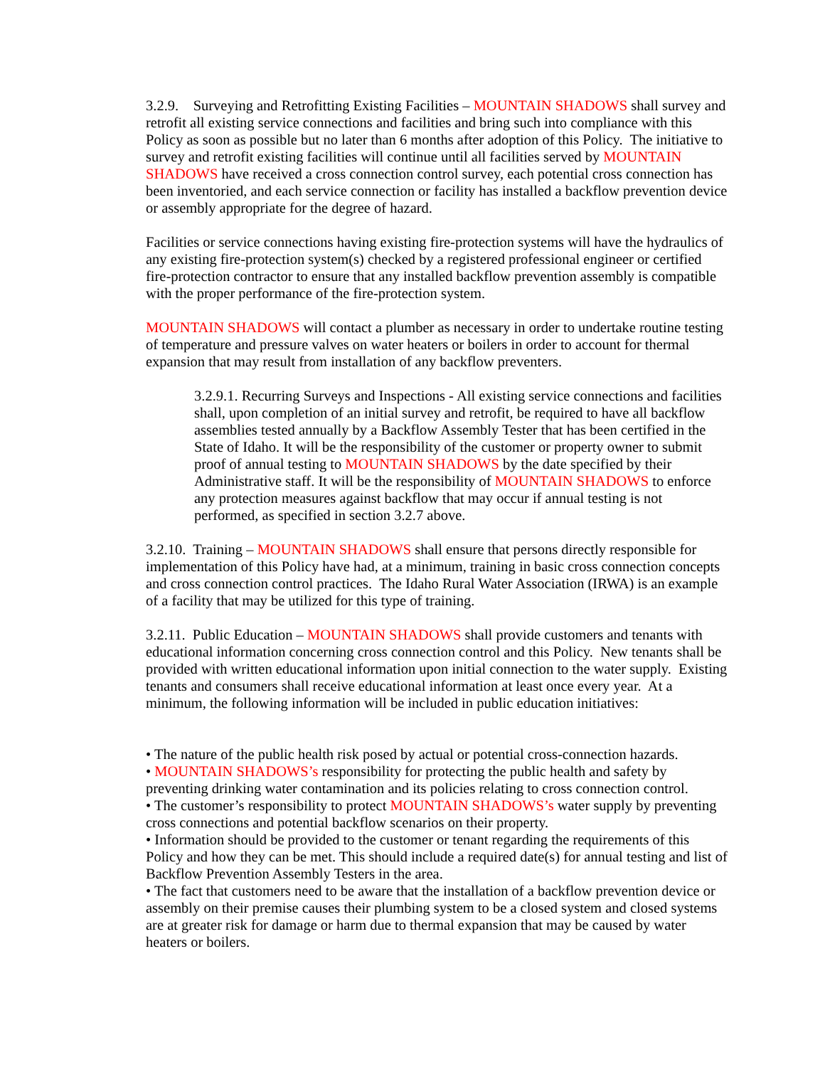3.2.9. Surveying and Retrofitting Existing Facilities – MOUNTAIN SHADOWS shall survey and retrofit all existing service connections and facilities and bring such into compliance with this Policy as soon as possible but no later than 6 months after adoption of this Policy. The initiative to survey and retrofit existing facilities will continue until all facilities served by MOUNTAIN SHADOWS have received a cross connection control survey, each potential cross connection has been inventoried, and each service connection or facility has installed a backflow prevention device or assembly appropriate for the degree of hazard.
Facilities or service connections having existing fire-protection systems will have the hydraulics of any existing fire-protection system(s) checked by a registered professional engineer or certified fire-protection contractor to ensure that any installed backflow prevention assembly is compatible with the proper performance of the fire-protection system.
MOUNTAIN SHADOWS will contact a plumber as necessary in order to undertake routine testing of temperature and pressure valves on water heaters or boilers in order to account for thermal expansion that may result from installation of any backflow preventers.
3.2.9.1. Recurring Surveys and Inspections - All existing service connections and facilities shall, upon completion of an initial survey and retrofit, be required to have all backflow assemblies tested annually by a Backflow Assembly Tester that has been certified in the State of Idaho. It will be the responsibility of the customer or property owner to submit proof of annual testing to MOUNTAIN SHADOWS by the date specified by their Administrative staff. It will be the responsibility of MOUNTAIN SHADOWS to enforce any protection measures against backflow that may occur if annual testing is not performed, as specified in section 3.2.7 above.
3.2.10. Training – MOUNTAIN SHADOWS shall ensure that persons directly responsible for implementation of this Policy have had, at a minimum, training in basic cross connection concepts and cross connection control practices. The Idaho Rural Water Association (IRWA) is an example of a facility that may be utilized for this type of training.
3.2.11. Public Education – MOUNTAIN SHADOWS shall provide customers and tenants with educational information concerning cross connection control and this Policy. New tenants shall be provided with written educational information upon initial connection to the water supply. Existing tenants and consumers shall receive educational information at least once every year. At a minimum, the following information will be included in public education initiatives:
• The nature of the public health risk posed by actual or potential cross-connection hazards.
• MOUNTAIN SHADOWS’s responsibility for protecting the public health and safety by preventing drinking water contamination and its policies relating to cross connection control.
• The customer’s responsibility to protect MOUNTAIN SHADOWS’s water supply by preventing cross connections and potential backflow scenarios on their property.
• Information should be provided to the customer or tenant regarding the requirements of this Policy and how they can be met. This should include a required date(s) for annual testing and list of Backflow Prevention Assembly Testers in the area.
• The fact that customers need to be aware that the installation of a backflow prevention device or assembly on their premise causes their plumbing system to be a closed system and closed systems are at greater risk for damage or harm due to thermal expansion that may be caused by water heaters or boilers.